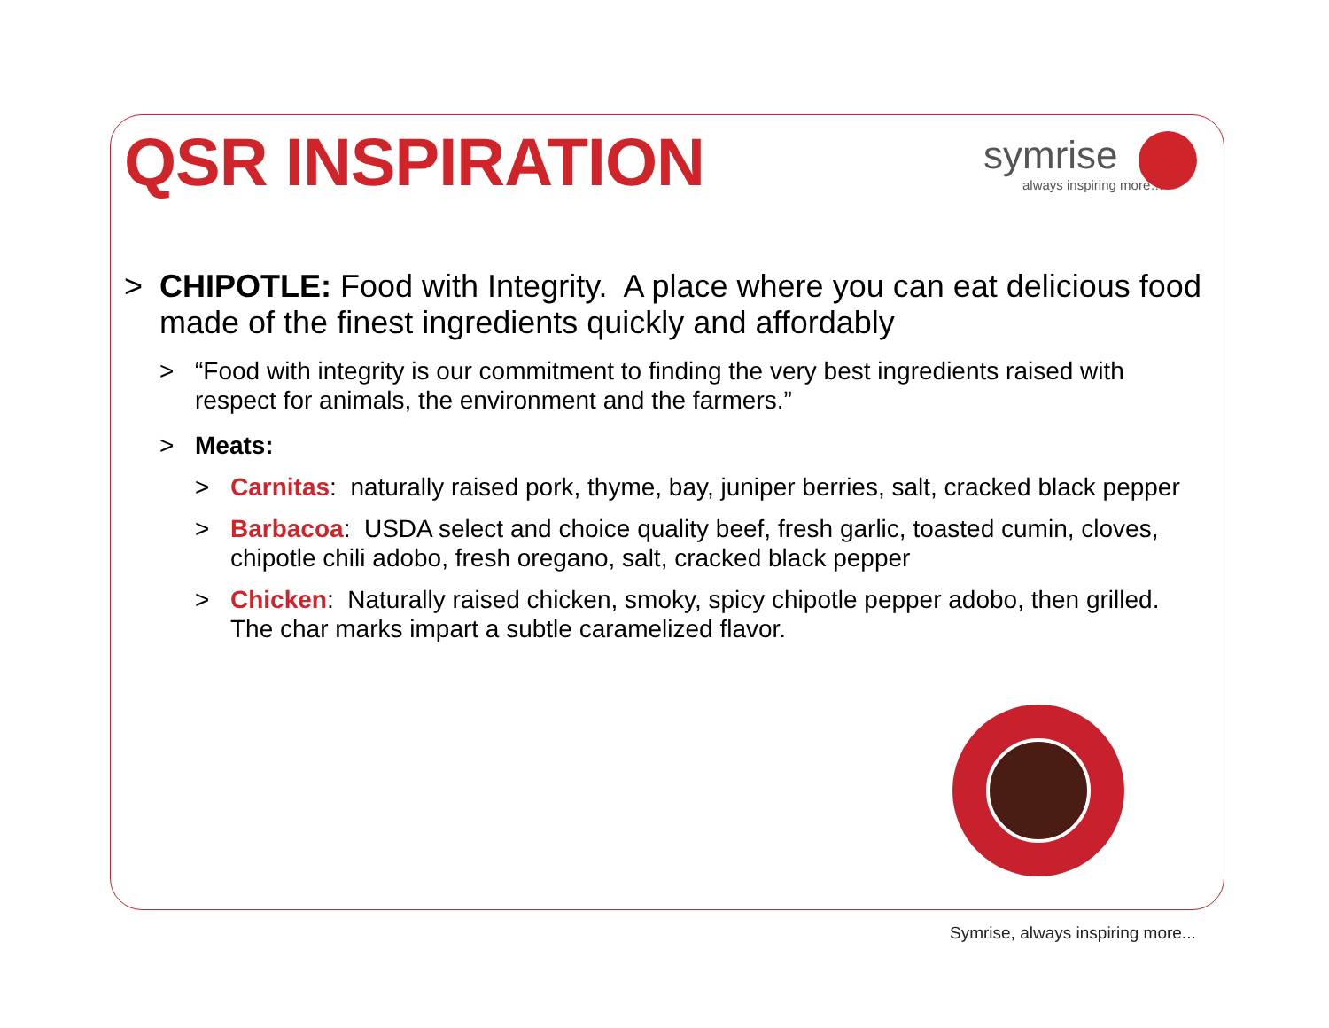QSR INSPIRATION
symrise
always inspiring more…
> CHIPOTLE: Food with Integrity. A place where you can eat delicious food made of the finest ingredients quickly and affordably
> “Food with integrity is our commitment to finding the very best ingredients raised with respect for animals, the environment and the farmers.”
> Meats:
> Carnitas: naturally raised pork, thyme, bay, juniper berries, salt, cracked black pepper
> Barbacoa: USDA select and choice quality beef, fresh garlic, toasted cumin, cloves, chipotle chili adobo, fresh oregano, salt, cracked black pepper
> Chicken: Naturally raised chicken, smoky, spicy chipotle pepper adobo, then grilled. The char marks impart a subtle caramelized flavor.
Symrise, always inspiring more...